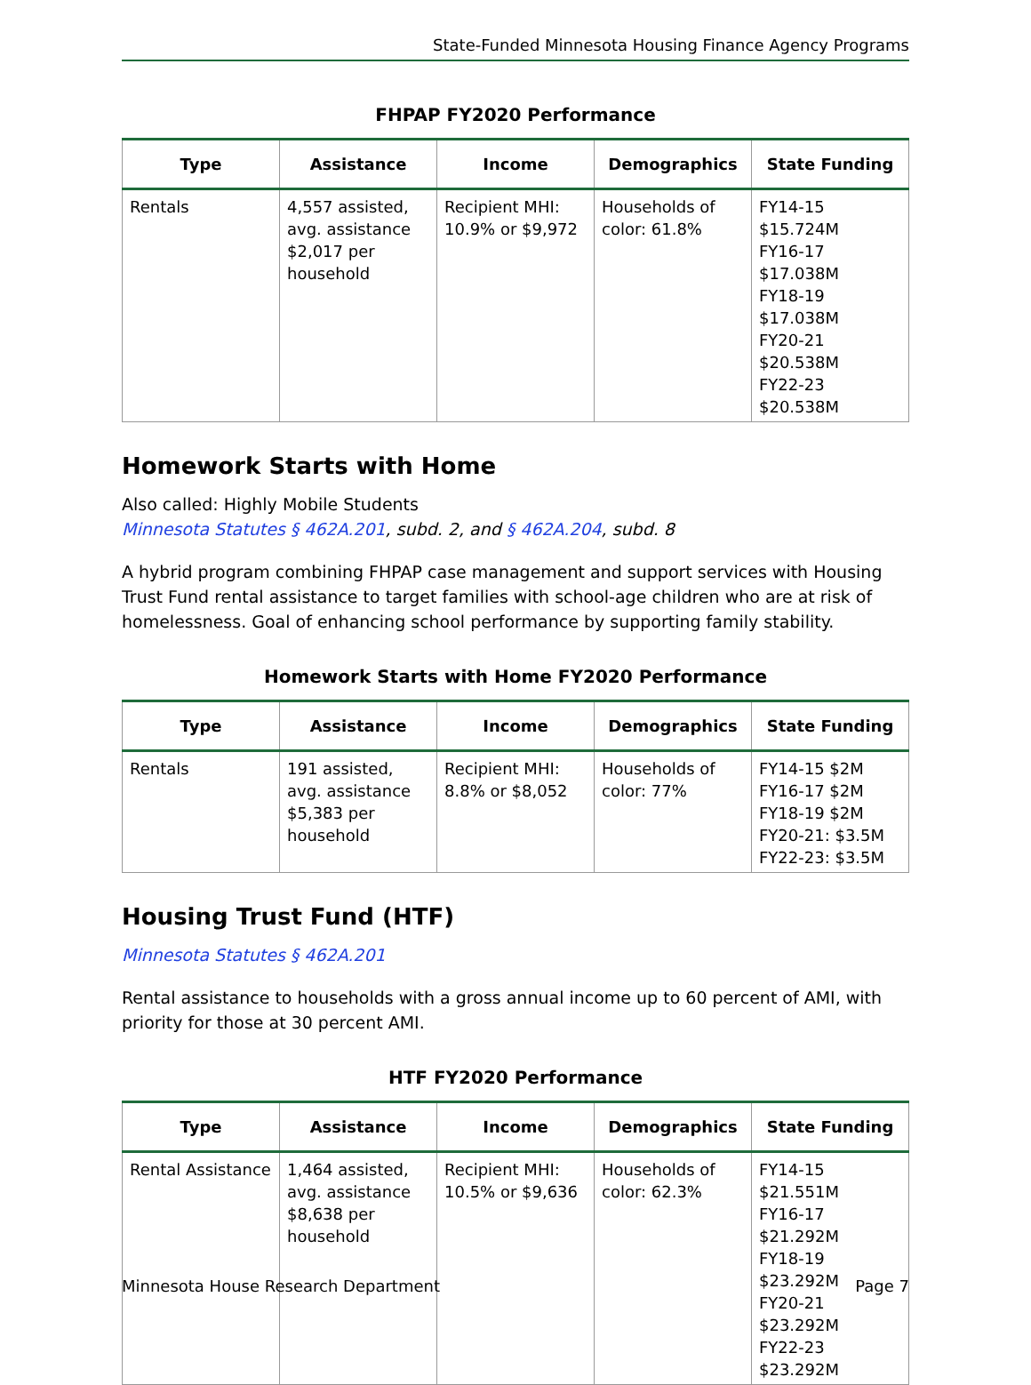State-Funded Minnesota Housing Finance Agency Programs
FHPAP FY2020 Performance
| Type | Assistance | Income | Demographics | State Funding |
| --- | --- | --- | --- | --- |
| Rentals | 4,557 assisted, avg. assistance $2,017 per household | Recipient MHI: 10.9% or $9,972 | Households of color: 61.8% | FY14-15 $15.724M FY16-17 $17.038M FY18-19 $17.038M FY20-21 $20.538M FY22-23 $20.538M |
Homework Starts with Home
Also called: Highly Mobile Students
Minnesota Statutes § 462A.201, subd. 2, and § 462A.204, subd. 8
A hybrid program combining FHPAP case management and support services with Housing Trust Fund rental assistance to target families with school-age children who are at risk of homelessness. Goal of enhancing school performance by supporting family stability.
Homework Starts with Home FY2020 Performance
| Type | Assistance | Income | Demographics | State Funding |
| --- | --- | --- | --- | --- |
| Rentals | 191 assisted, avg. assistance $5,383 per household | Recipient MHI: 8.8% or $8,052 | Households of color: 77% | FY14-15 $2M FY16-17 $2M FY18-19 $2M FY20-21: $3.5M FY22-23: $3.5M |
Housing Trust Fund (HTF)
Minnesota Statutes § 462A.201
Rental assistance to households with a gross annual income up to 60 percent of AMI, with priority for those at 30 percent AMI.
HTF FY2020 Performance
| Type | Assistance | Income | Demographics | State Funding |
| --- | --- | --- | --- | --- |
| Rental Assistance | 1,464 assisted, avg. assistance $8,638 per household | Recipient MHI: 10.5% or $9,636 | Households of color: 62.3% | FY14-15 $21.551M FY16-17 $21.292M FY18-19 $23.292M FY20-21 $23.292M FY22-23 $23.292M |
Minnesota House Research Department Page 7